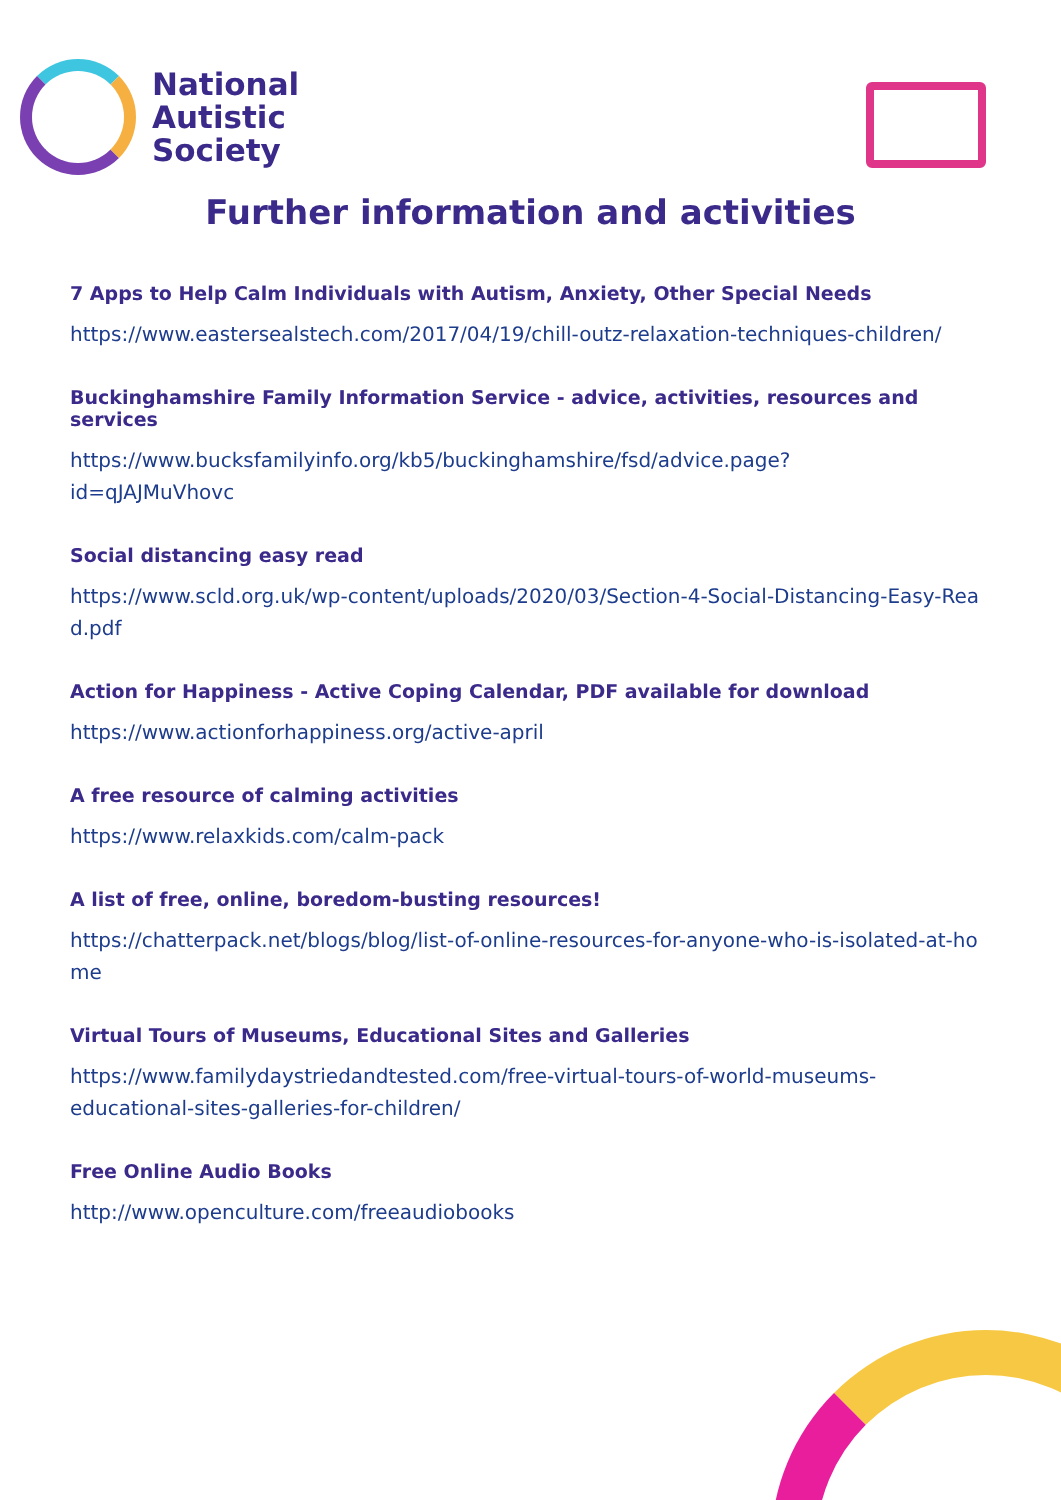National
Autistic
Society
Further information and activities
7 Apps to Help Calm Individuals with Autism, Anxiety, Other Special Needs
https://www.eastersealstech.com/2017/04/19/chill-outz-relaxation-techniques-children/
Buckinghamshire Family Information Service - advice, activities, resources and services
https://www.bucksfamilyinfo.org/kb5/buckinghamshire/fsd/advice.page?
id=qJAJMuVhovc
Social distancing easy read
https://www.scld.org.uk/wp-content/uploads/2020/03/Section-4-Social-Distancing-Easy-Read.pdf
Action for Happiness - Active Coping Calendar, PDF available for download
https://www.actionforhappiness.org/active-april
A free resource of calming activities
https://www.relaxkids.com/calm-pack
A list of free, online, boredom-busting resources!
https://chatterpack.net/blogs/blog/list-of-online-resources-for-anyone-who-is-isolated-at-home
Virtual Tours of Museums, Educational Sites and Galleries
https://www.familydaystriedandtested.com/free-virtual-tours-of-world-museums-
educational-sites-galleries-for-children/
Free Online Audio Books
http://www.openculture.com/freeaudiobooks